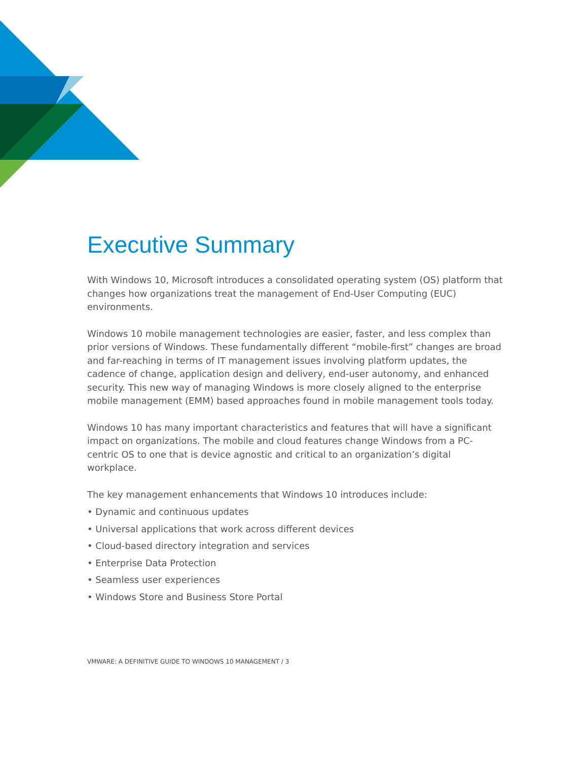Executive Summary
With Windows 10, Microsoft introduces a consolidated operating system (OS) platform that changes how organizations treat the management of End-User Computing (EUC) environments.
Windows 10 mobile management technologies are easier, faster, and less complex than prior versions of Windows. These fundamentally different “mobile-first” changes are broad and far-reaching in terms of IT management issues involving platform updates, the cadence of change, application design and delivery, end-user autonomy, and enhanced security. This new way of managing Windows is more closely aligned to the enterprise mobile management (EMM) based approaches found in mobile management tools today.
Windows 10 has many important characteristics and features that will have a significant impact on organizations. The mobile and cloud features change Windows from a PC-centric OS to one that is device agnostic and critical to an organization’s digital workplace.
The key management enhancements that Windows 10 introduces include:
• Dynamic and continuous updates
• Universal applications that work across different devices
• Cloud-based directory integration and services
• Enterprise Data Protection
• Seamless user experiences
• Windows Store and Business Store Portal
VMWARE: A DEFINITIVE GUIDE TO WINDOWS 10 MANAGEMENT / 3